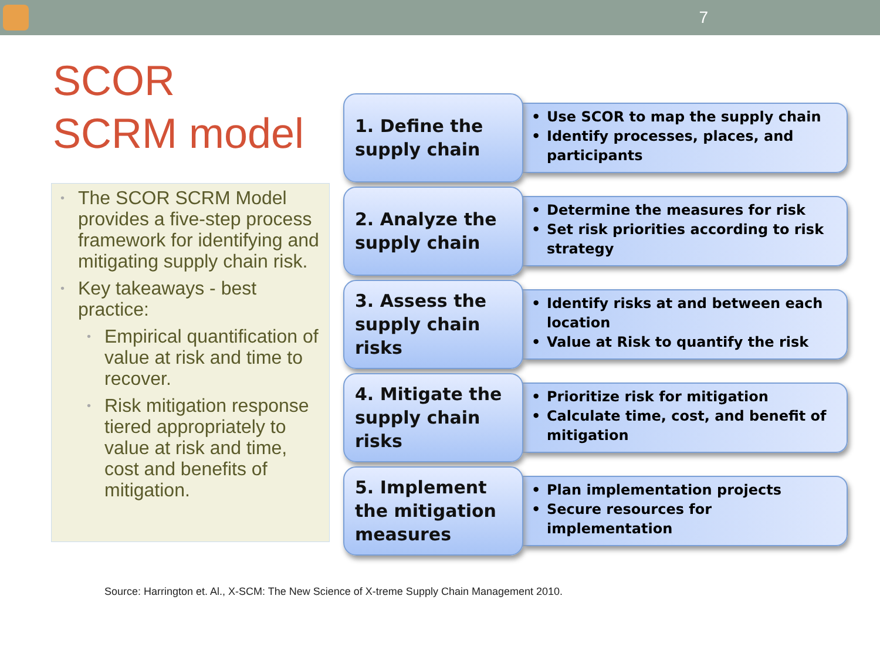7
SCOR
SCRM model
• The SCOR SCRM Model provides a five-step process framework for identifying and mitigating supply chain risk.
• Key takeaways - best practice:
• Empirical quantification of value at risk and time to recover.
• Risk mitigation response tiered appropriately to value at risk and time, cost and benefits of mitigation.
1. Define the supply chain
• Use SCOR to map the supply chain
• Identify processes, places, and participants
2. Analyze the supply chain
• Determine the measures for risk
• Set risk priorities according to risk strategy
3. Assess the supply chain risks
• Identify risks at and between each location
• Value at Risk to quantify the risk
4. Mitigate the supply chain risks
• Prioritize risk for mitigation
• Calculate time, cost, and benefit of mitigation
5. Implement the mitigation measures
• Plan implementation projects
• Secure resources for implementation
Source: Harrington et. Al., X-SCM: The New Science of X-treme Supply Chain Management 2010.